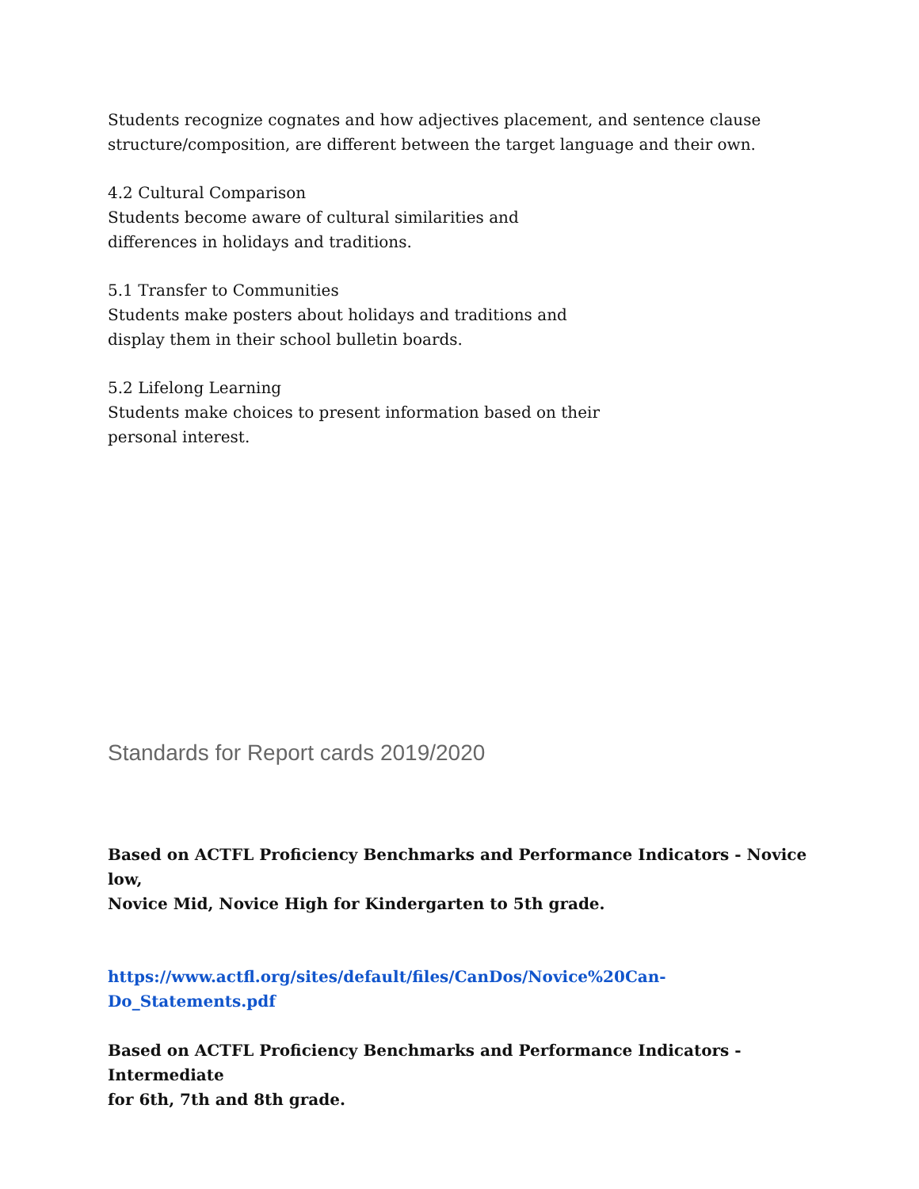Students recognize cognates and how adjectives placement, and sentence clause
structure/composition, are different between the target language and their own.
4.2 Cultural Comparison
Students become aware of cultural similarities and
differences in holidays and traditions.
5.1 Transfer to Communities
Students make posters about holidays and traditions and
display them in their school bulletin boards.
5.2 Lifelong Learning
Students make choices to present information based on their
personal interest.
Standards for Report cards 2019/2020
Based on ACTFL Proficiency Benchmarks and Performance Indicators - Novice low,
Novice Mid, Novice High for Kindergarten to 5th grade.
https://www.actfl.org/sites/default/files/CanDos/Novice%20Can-
Do_Statements.pdf
Based on ACTFL Proficiency Benchmarks and Performance Indicators - Intermediate
for 6th, 7th and 8th grade.